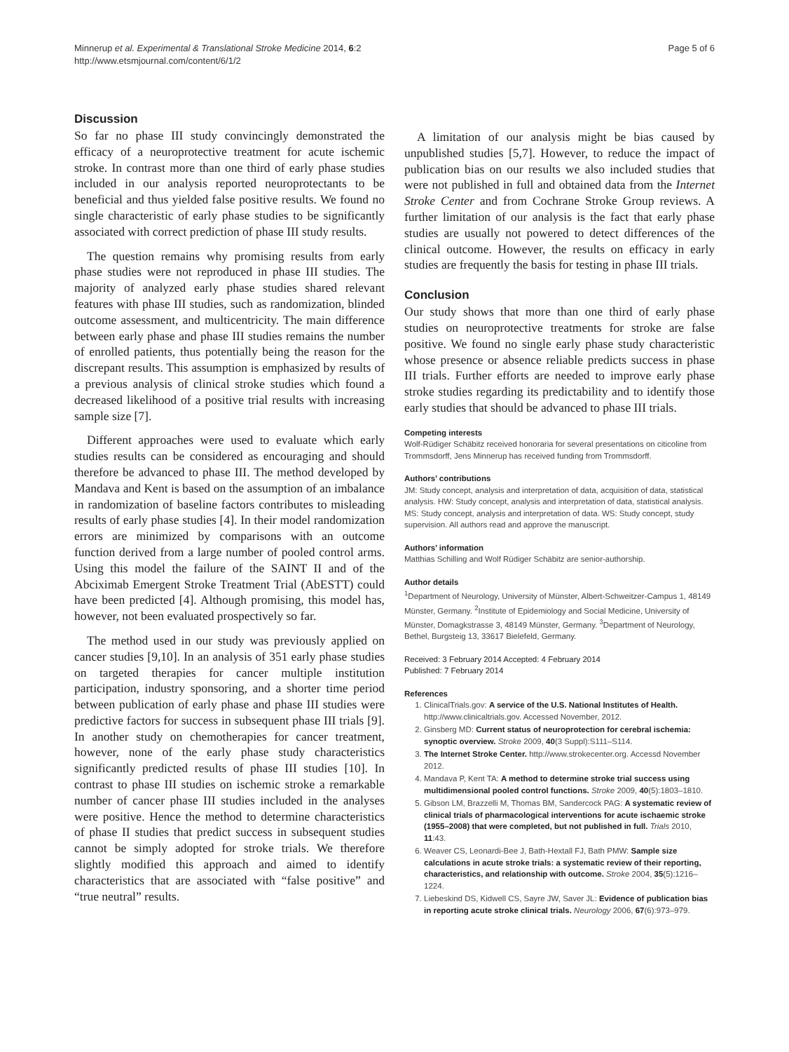Minnerup et al. Experimental & Translational Stroke Medicine 2014, 6:2
http://www.etsmjournal.com/content/6/1/2
Page 5 of 6
Discussion
So far no phase III study convincingly demonstrated the efficacy of a neuroprotective treatment for acute ischemic stroke. In contrast more than one third of early phase studies included in our analysis reported neuroprotectants to be beneficial and thus yielded false positive results. We found no single characteristic of early phase studies to be significantly associated with correct prediction of phase III study results.
The question remains why promising results from early phase studies were not reproduced in phase III studies. The majority of analyzed early phase studies shared relevant features with phase III studies, such as randomization, blinded outcome assessment, and multicentricity. The main difference between early phase and phase III studies remains the number of enrolled patients, thus potentially being the reason for the discrepant results. This assumption is emphasized by results of a previous analysis of clinical stroke studies which found a decreased likelihood of a positive trial results with increasing sample size [7].
Different approaches were used to evaluate which early studies results can be considered as encouraging and should therefore be advanced to phase III. The method developed by Mandava and Kent is based on the assumption of an imbalance in randomization of baseline factors contributes to misleading results of early phase studies [4]. In their model randomization errors are minimized by comparisons with an outcome function derived from a large number of pooled control arms. Using this model the failure of the SAINT II and of the Abciximab Emergent Stroke Treatment Trial (AbESTT) could have been predicted [4]. Although promising, this model has, however, not been evaluated prospectively so far.
The method used in our study was previously applied on cancer studies [9,10]. In an analysis of 351 early phase studies on targeted therapies for cancer multiple institution participation, industry sponsoring, and a shorter time period between publication of early phase and phase III studies were predictive factors for success in subsequent phase III trials [9]. In another study on chemotherapies for cancer treatment, however, none of the early phase study characteristics significantly predicted results of phase III studies [10]. In contrast to phase III studies on ischemic stroke a remarkable number of cancer phase III studies included in the analyses were positive. Hence the method to determine characteristics of phase II studies that predict success in subsequent studies cannot be simply adopted for stroke trials. We therefore slightly modified this approach and aimed to identify characteristics that are associated with “false positive” and “true neutral” results.
A limitation of our analysis might be bias caused by unpublished studies [5,7]. However, to reduce the impact of publication bias on our results we also included studies that were not published in full and obtained data from the Internet Stroke Center and from Cochrane Stroke Group reviews. A further limitation of our analysis is the fact that early phase studies are usually not powered to detect differences of the clinical outcome. However, the results on efficacy in early studies are frequently the basis for testing in phase III trials.
Conclusion
Our study shows that more than one third of early phase studies on neuroprotective treatments for stroke are false positive. We found no single early phase study characteristic whose presence or absence reliable predicts success in phase III trials. Further efforts are needed to improve early phase stroke studies regarding its predictability and to identify those early studies that should be advanced to phase III trials.
Competing interests
Wolf-Rüdiger Schäbitz received honoraria for several presentations on citicoline from Trommsdorff, Jens Minnerup has received funding from Trommsdorff.
Authors’ contributions
JM: Study concept, analysis and interpretation of data, acquisition of data, statistical analysis. HW: Study concept, analysis and interpretation of data, statistical analysis. MS: Study concept, analysis and interpretation of data. WS: Study concept, study supervision. All authors read and approve the manuscript.
Authors’ information
Matthias Schilling and Wolf Rüdiger Schäbitz are senior-authorship.
Author details
<sup>1</sup> Department of Neurology, University of Münster, Albert-Schweitzer-Campus 1, 48149 Münster, Germany. <sup>2</sup>Institute of Epidemiology and Social Medicine, University of Münster, Domagkstrasse 3, 48149 Münster, Germany. <sup>3</sup>Department of Neurology, Bethel, Burgsteig 13, 33617 Bielefeld, Germany.
Received: 3 February 2014 Accepted: 4 February 2014
Published: 7 February 2014
References
1. ClinicalTrials.gov: A service of the U.S. National Institutes of Health. http://www.clinicaltrials.gov. Accessed November, 2012.
2. Ginsberg MD: Current status of neuroprotection for cerebral ischemia: synoptic overview. Stroke 2009, 40(3 Suppl):S111–S114.
3. The Internet Stroke Center. http://www.strokecenter.org. Accessd November 2012.
4. Mandava P, Kent TA: A method to determine stroke trial success using multidimensional pooled control functions. Stroke 2009, 40(5):1803–1810.
5. Gibson LM, Brazzelli M, Thomas BM, Sandercock PAG: A systematic review of clinical trials of pharmacological interventions for acute ischaemic stroke (1955–2008) that were completed, but not published in full. Trials 2010, 11:43.
6. Weaver CS, Leonardi-Bee J, Bath-Hextall FJ, Bath PMW: Sample size calculations in acute stroke trials: a systematic review of their reporting, characteristics, and relationship with outcome. Stroke 2004, 35(5):1216–1224.
7. Liebeskind DS, Kidwell CS, Sayre JW, Saver JL: Evidence of publication bias in reporting acute stroke clinical trials. Neurology 2006, 67(6):973–979.